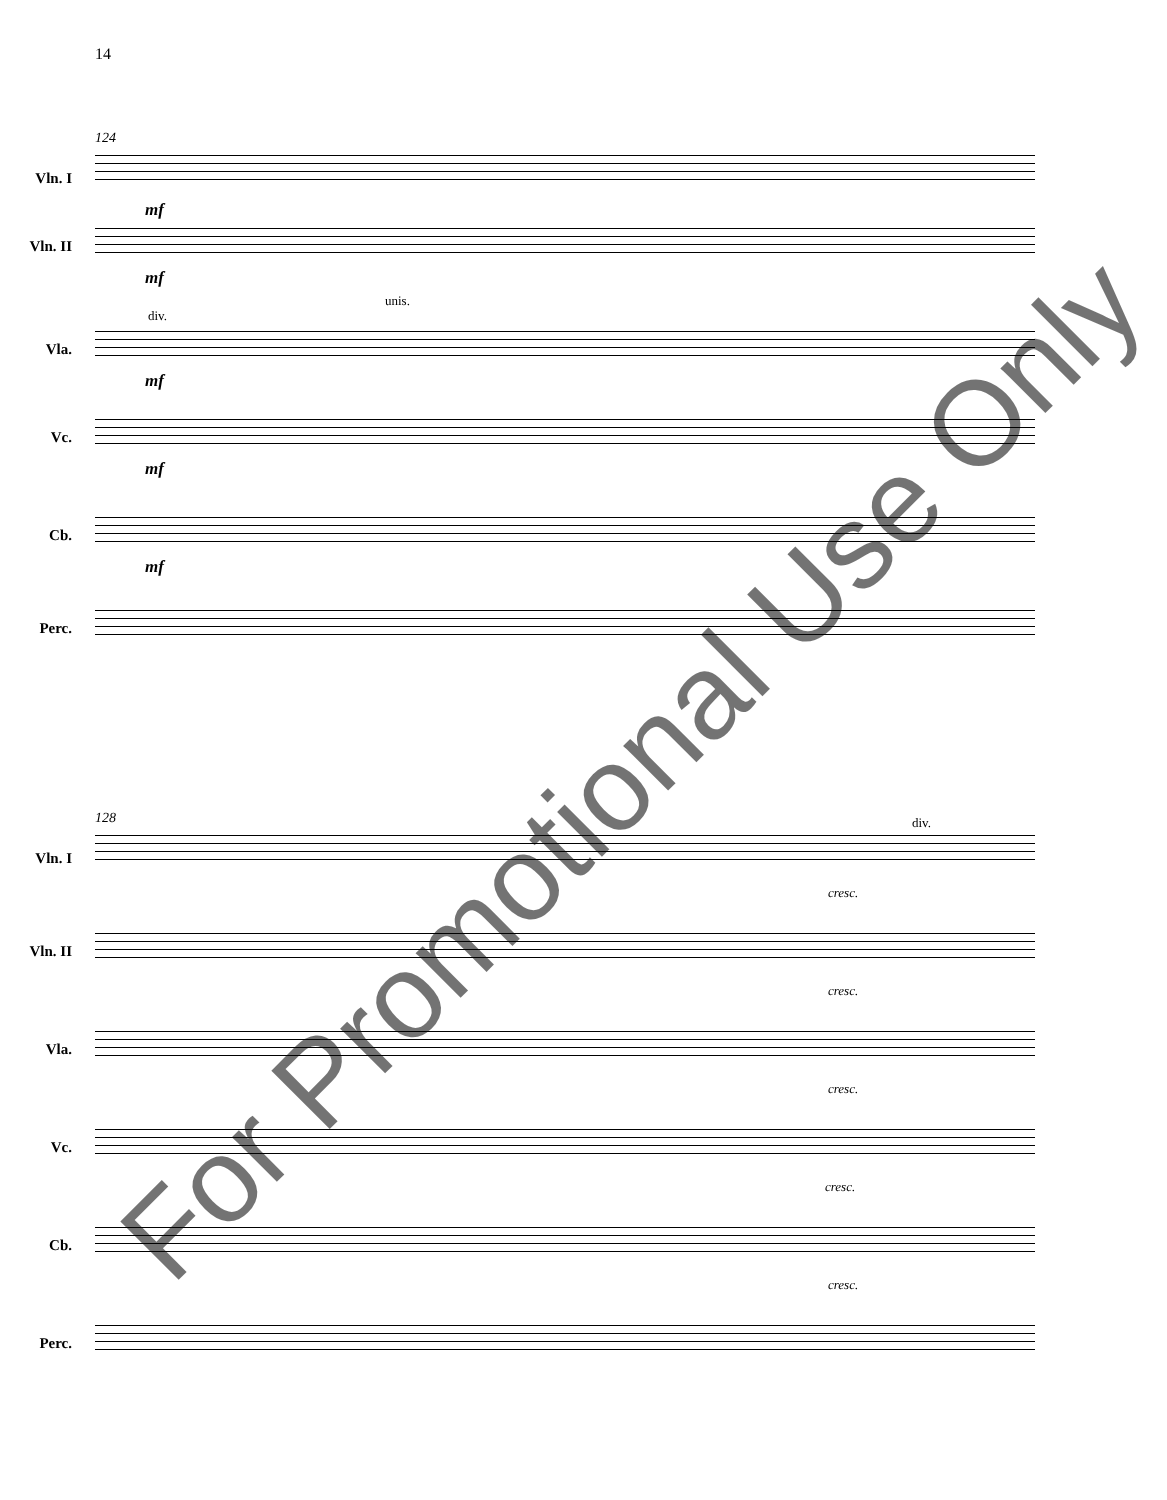14
124
Vln. I
mf
Vln. II
mf
unis.
div.
Vla.
mf
Vc.
mf
Cb.
mf
Perc.
128 div.
Vln. I
cresc.
Vln. II
cresc.
Vla.
cresc.
Vc.
cresc.
Cb.
cresc.
Perc.
For Promotional Use Only